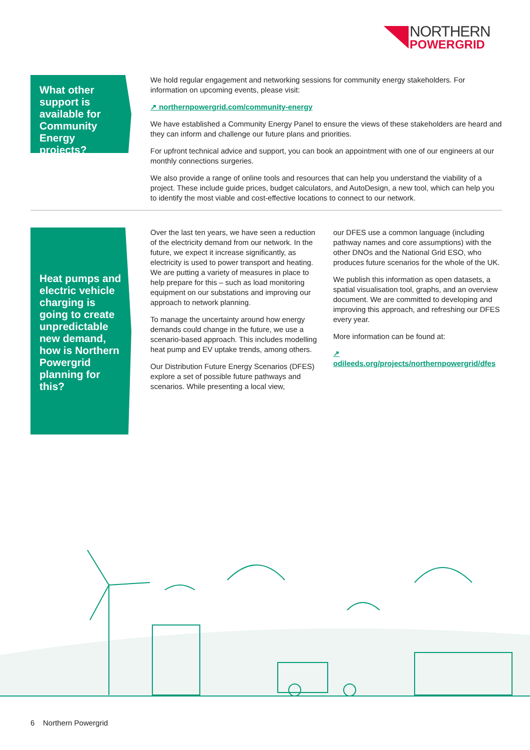NORTHERN
POWERGRID
What other support is available for Community Energy projects?
We hold regular engagement and networking sessions for community energy stakeholders. For information on upcoming events, please visit:
↗ northernpowergrid.com/community-energy
We have established a Community Energy Panel to ensure the views of these stakeholders are heard and they can inform and challenge our future plans and priorities.
For upfront technical advice and support, you can book an appointment with one of our engineers at our monthly connections surgeries.
We also provide a range of online tools and resources that can help you understand the viability of a project. These include guide prices, budget calculators, and AutoDesign, a new tool, which can help you to identify the most viable and cost-effective locations to connect to our network.
Heat pumps and electric vehicle charging is going to create unpredictable new demand, how is Northern Powergrid planning for this?
Over the last ten years, we have seen a reduction of the electricity demand from our network. In the future, we expect it increase significantly, as electricity is used to power transport and heating. We are putting a variety of measures in place to help prepare for this – such as load monitoring equipment on our substations and improving our approach to network planning.
To manage the uncertainty around how energy demands could change in the future, we use a scenario-based approach. This includes modelling heat pump and EV uptake trends, among others.
Our Distribution Future Energy Scenarios (DFES) explore a set of possible future pathways and scenarios. While presenting a local view,
our DFES use a common language (including pathway names and core assumptions) with the other DNOs and the National Grid ESO, who produces future scenarios for the whole of the UK.
We publish this information as open datasets, a spatial visualisation tool, graphs, and an overview document. We are committed to developing and improving this approach, and refreshing our DFES every year.
More information can be found at:
↗ odileeds.org/projects/northernpowergrid/dfes
6 Northern Powergrid